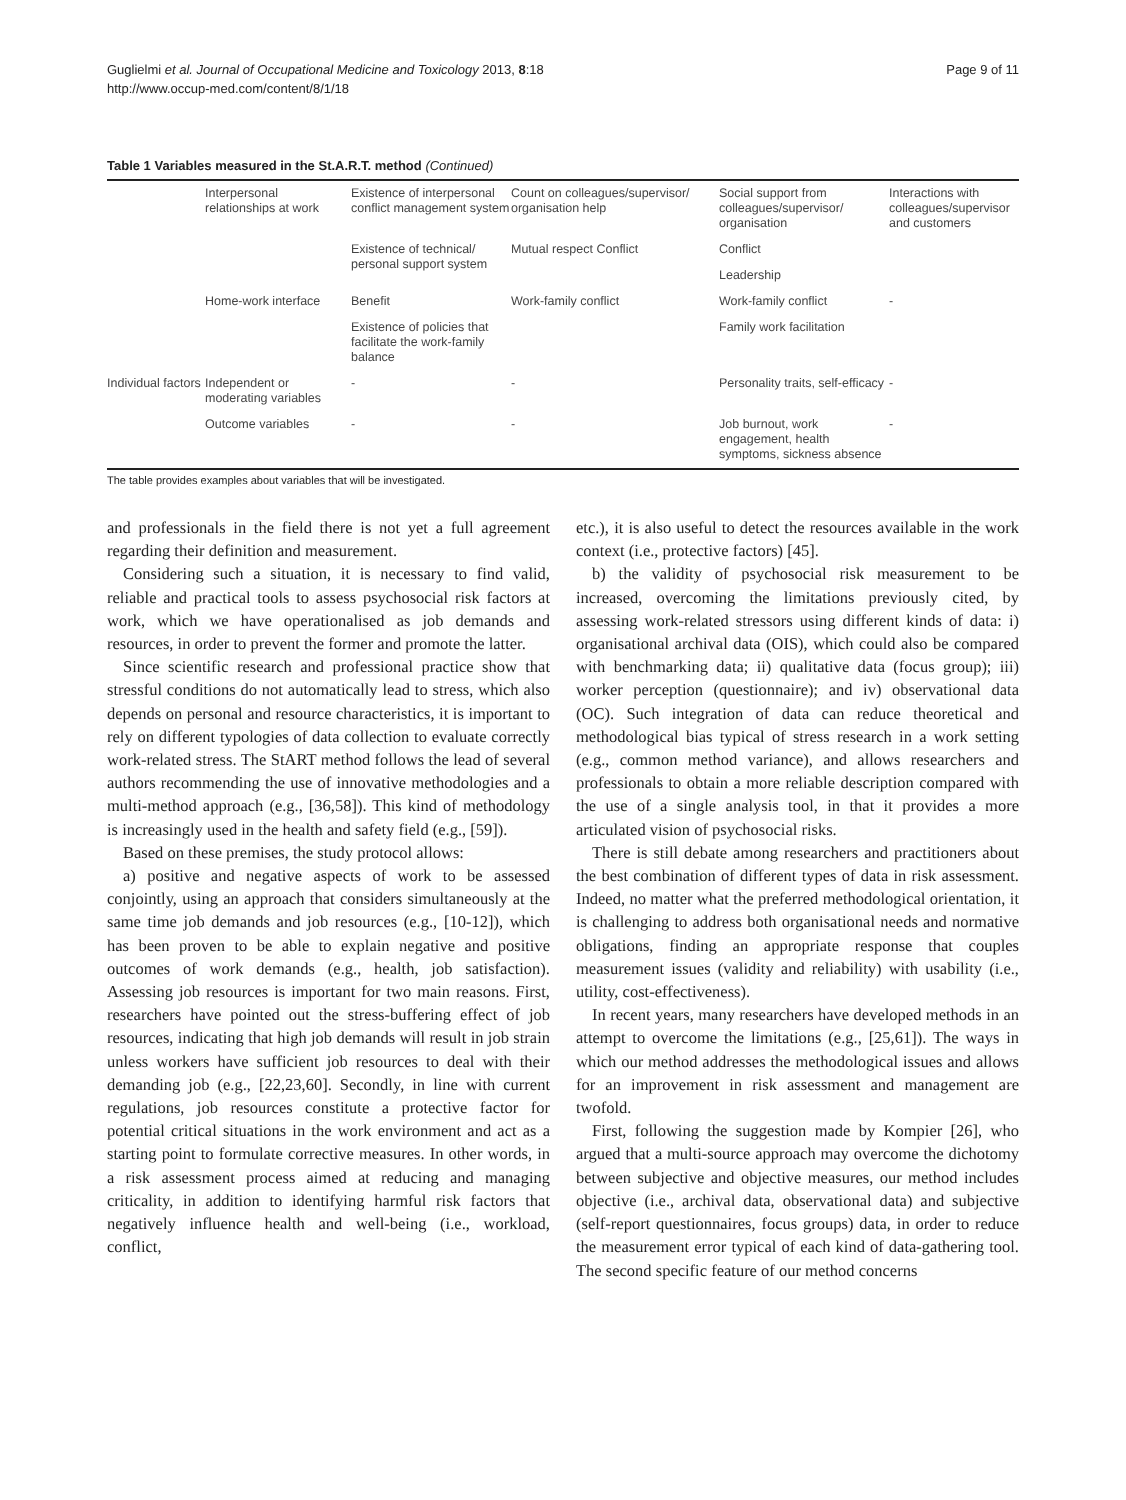Guglielmi et al. Journal of Occupational Medicine and Toxicology 2013, 8:18
http://www.occup-med.com/content/8/1/18
Page 9 of 11
Table 1 Variables measured in the St.A.R.T. method (Continued)
| | Interpersonal relationships at work | Existence of interpersonal conflict management system | Count on colleagues/supervisor/ organisation help | Social support from colleagues/supervisor/ organisation | Interactions with colleagues/supervisor and customers |
| | | Existence of technical/ personal support system | Mutual respect Conflict | Conflict | |
| | | | | Leadership | |
| | Home-work interface | Benefit | Work-family conflict | Work-family conflict | - |
| | | Existence of policies that facilitate the work-family balance | | Family work facilitation | |
| Individual factors | Independent or moderating variables | - | - | Personality traits, self-efficacy | - |
| | Outcome variables | - | - | Job burnout, work engagement, health symptoms, sickness absence | - |
The table provides examples about variables that will be investigated.
and professionals in the field there is not yet a full agreement regarding their definition and measurement.
Considering such a situation, it is necessary to find valid, reliable and practical tools to assess psychosocial risk factors at work, which we have operationalised as job demands and resources, in order to prevent the former and promote the latter.
Since scientific research and professional practice show that stressful conditions do not automatically lead to stress, which also depends on personal and resource characteristics, it is important to rely on different typologies of data collection to evaluate correctly work-related stress. The StART method follows the lead of several authors recommending the use of innovative methodologies and a multi-method approach (e.g., [36,58]). This kind of methodology is increasingly used in the health and safety field (e.g., [59]).
Based on these premises, the study protocol allows:
a) positive and negative aspects of work to be assessed conjointly, using an approach that considers simultaneously at the same time job demands and job resources (e.g., [10-12]), which has been proven to be able to explain negative and positive outcomes of work demands (e.g., health, job satisfaction). Assessing job resources is important for two main reasons. First, researchers have pointed out the stress-buffering effect of job resources, indicating that high job demands will result in job strain unless workers have sufficient job resources to deal with their demanding job (e.g., [22,23,60]. Secondly, in line with current regulations, job resources constitute a protective factor for potential critical situations in the work environment and act as a starting point to formulate corrective measures. In other words, in a risk assessment process aimed at reducing and managing criticality, in addition to identifying harmful risk factors that negatively influence health and well-being (i.e., workload, conflict,
etc.), it is also useful to detect the resources available in the work context (i.e., protective factors) [45].
b) the validity of psychosocial risk measurement to be increased, overcoming the limitations previously cited, by assessing work-related stressors using different kinds of data: i) organisational archival data (OIS), which could also be compared with benchmarking data; ii) qualitative data (focus group); iii) worker perception (questionnaire); and iv) observational data (OC). Such integration of data can reduce theoretical and methodological bias typical of stress research in a work setting (e.g., common method variance), and allows researchers and professionals to obtain a more reliable description compared with the use of a single analysis tool, in that it provides a more articulated vision of psychosocial risks.
There is still debate among researchers and practitioners about the best combination of different types of data in risk assessment. Indeed, no matter what the preferred methodological orientation, it is challenging to address both organisational needs and normative obligations, finding an appropriate response that couples measurement issues (validity and reliability) with usability (i.e., utility, cost-effectiveness).
In recent years, many researchers have developed methods in an attempt to overcome the limitations (e.g., [25,61]). The ways in which our method addresses the methodological issues and allows for an improvement in risk assessment and management are twofold.
First, following the suggestion made by Kompier [26], who argued that a multi-source approach may overcome the dichotomy between subjective and objective measures, our method includes objective (i.e., archival data, observational data) and subjective (self-report questionnaires, focus groups) data, in order to reduce the measurement error typical of each kind of data-gathering tool. The second specific feature of our method concerns